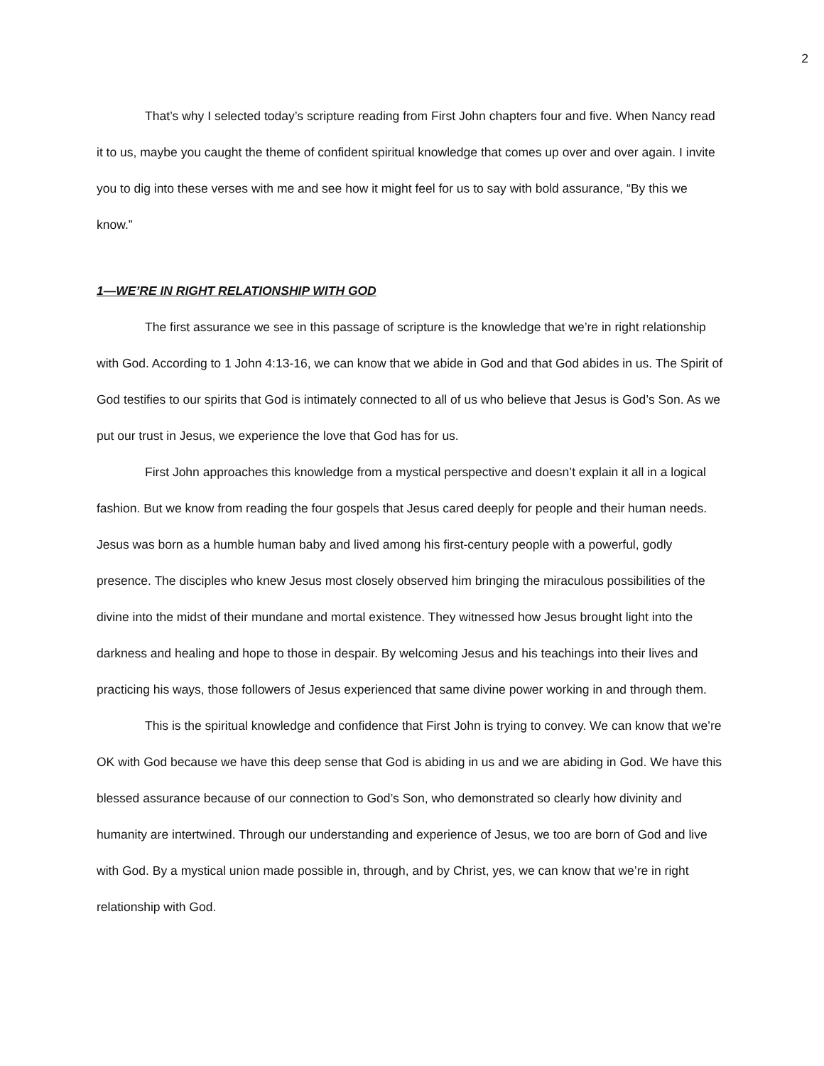2
That’s why I selected today’s scripture reading from First John chapters four and five. When Nancy read it to us, maybe you caught the theme of confident spiritual knowledge that comes up over and over again. I invite you to dig into these verses with me and see how it might feel for us to say with bold assurance, “By this we know.”
1—WE’RE IN RIGHT RELATIONSHIP WITH GOD
The first assurance we see in this passage of scripture is the knowledge that we’re in right relationship with God. According to 1 John 4:13-16, we can know that we abide in God and that God abides in us. The Spirit of God testifies to our spirits that God is intimately connected to all of us who believe that Jesus is God’s Son. As we put our trust in Jesus, we experience the love that God has for us.
First John approaches this knowledge from a mystical perspective and doesn’t explain it all in a logical fashion. But we know from reading the four gospels that Jesus cared deeply for people and their human needs. Jesus was born as a humble human baby and lived among his first-century people with a powerful, godly presence. The disciples who knew Jesus most closely observed him bringing the miraculous possibilities of the divine into the midst of their mundane and mortal existence. They witnessed how Jesus brought light into the darkness and healing and hope to those in despair. By welcoming Jesus and his teachings into their lives and practicing his ways, those followers of Jesus experienced that same divine power working in and through them.
This is the spiritual knowledge and confidence that First John is trying to convey. We can know that we’re OK with God because we have this deep sense that God is abiding in us and we are abiding in God. We have this blessed assurance because of our connection to God’s Son, who demonstrated so clearly how divinity and humanity are intertwined. Through our understanding and experience of Jesus, we too are born of God and live with God. By a mystical union made possible in, through, and by Christ, yes, we can know that we’re in right relationship with God.